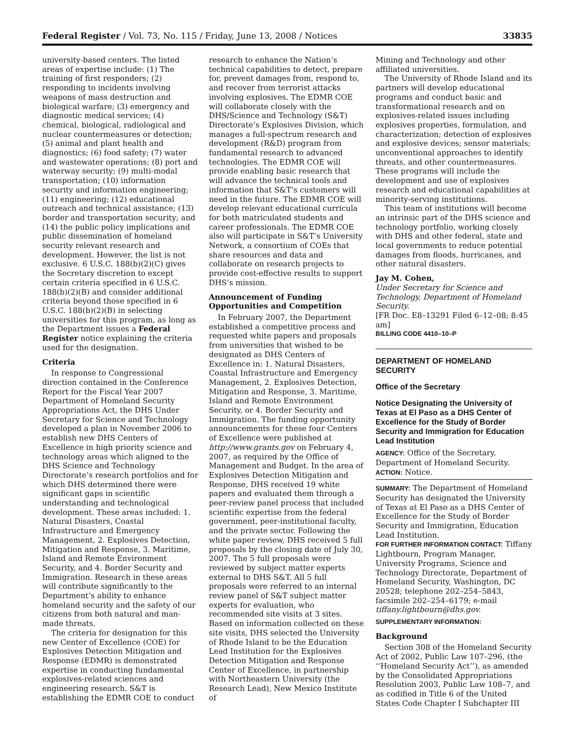Federal Register / Vol. 73, No. 115 / Friday, June 13, 2008 / Notices 33835
university-based centers. The listed areas of expertise include: (1) The training of first responders; (2) responding to incidents involving weapons of mass destruction and biological warfare; (3) emergency and diagnostic medical services; (4) chemical, biological, radiological and nuclear countermeasures or detection; (5) animal and plant health and diagnostics; (6) food safety; (7) water and wastewater operations; (8) port and waterway security; (9) multi-modal transportation; (10) information security and information engineering; (11) engineering; (12) educational outreach and technical assistance; (13) border and transportation security; and (14) the public policy implications and public dissemination of homeland security relevant research and development. However, the list is not exclusive. 6 U.S.C. 188(b)(2)(C) gives the Secretary discretion to except certain criteria specified in 6 U.S.C. 188(b)(2)(B) and consider additional criteria beyond those specified in 6 U.S.C. 188(b)(2)(B) in selecting universities for this program, as long as the Department issues a Federal Register notice explaining the criteria used for the designation.
Criteria
In response to Congressional direction contained in the Conference Report for the Fiscal Year 2007 Department of Homeland Security Appropriations Act, the DHS Under Secretary for Science and Technology developed a plan in November 2006 to establish new DHS Centers of Excellence in high priority science and technology areas which aligned to the DHS Science and Technology Directorate’s research portfolios and for which DHS determined there were significant gaps in scientific understanding and technological development. These areas included: 1. Natural Disasters, Coastal Infrastructure and Emergency Management, 2. Explosives Detection, Mitigation and Response, 3. Maritime, Island and Remote Environment Security, and 4. Border Security and Immigration. Research in these areas will contribute significantly to the Department’s ability to enhance homeland security and the safety of our citizens from both natural and man-made threats.
The criteria for designation for this new Center of Excellence (COE) for Explosives Detection Mitigation and Response (EDMR) is demonstrated expertise in conducting fundamental explosives-related sciences and engineering research. S&T is establishing the EDMR COE to conduct
research to enhance the Nation’s technical capabilities to detect, prepare for, prevent damages from, respond to, and recover from terrorist attacks involving explosives. The EDMR COE will collaborate closely with the DHS/Science and Technology (S&T) Directorate’s Explosives Division, which manages a full-spectrum research and development (R&D) program from fundamental research to advanced technologies. The EDMR COE will provide enabling basic research that will advance the technical tools and information that S&T’s customers will need in the future. The EDMR COE will develop relevant educational curricula for both matriculated students and career professionals. The EDMR COE also will participate in S&T’s University Network, a consortium of COEs that share resources and data and collaborate on research projects to provide cost-effective results to support DHS’s mission.
Announcement of Funding Opportunities and Competition
In February 2007, the Department established a competitive process and requested white papers and proposals from universities that wished to be designated as DHS Centers of Excellence in: 1. Natural Disasters, Coastal Infrastructure and Emergency Management, 2. Explosives Detection, Mitigation and Response, 3. Maritime, Island and Remote Environment Security, or 4. Border Security and Immigration. The funding opportunity announcements for these four Centers of Excellence were published at http://www.grants.gov on February 4, 2007, as required by the Office of Management and Budget. In the area of Explosives Detection Mitigation and Response, DHS received 19 white papers and evaluated them through a peer-review panel process that included scientific expertise from the federal government, peer-institutional faculty, and the private sector. Following the white paper review, DHS received 5 full proposals by the closing date of July 30, 2007. The 5 full proposals were reviewed by subject matter experts external to DHS S&T. All 5 full proposals were referred to an internal review panel of S&T subject matter experts for evaluation, who recommended site visits at 3 sites. Based on information collected on these site visits, DHS selected the University of Rhode Island to be the Education Lead Institution for the Explosives Detection Mitigation and Response Center of Excellence, in partnership with Northeastern University (the Research Lead), New Mexico Institute of
Mining and Technology and other affiliated universities.
The University of Rhode Island and its partners will develop educational programs and conduct basic and transformational research and on explosives-related issues including explosives properties, formulation, and characterization; detection of explosives and explosive devices; sensor materials; unconventional approaches to identify threats, and other countermeasures. These programs will include the development and use of explosives research and educational capabilities at minority-serving institutions.
This team of institutions will become an intrinsic part of the DHS science and technology portfolio, working closely with DHS and other federal, state and local governments to reduce potential damages from floods, hurricanes, and other natural disasters.
Jay M. Cohen,
Under Secretary for Science and Technology, Department of Homeland Security.
[FR Doc. E8–13291 Filed 6–12–08; 8:45 am]
BILLING CODE 4410–10–P
DEPARTMENT OF HOMELAND SECURITY
Office of the Secretary
Notice Designating the University of Texas at El Paso as a DHS Center of Excellence for the Study of Border Security and Immigration for Education Lead Institution
AGENCY: Office of the Secretary, Department of Homeland Security.
ACTION: Notice.
SUMMARY: The Department of Homeland Security has designated the University of Texas at El Paso as a DHS Center of Excellence for the Study of Border Security and Immigration, Education Lead Institution.
FOR FURTHER INFORMATION CONTACT: Tiffany Lightbourn, Program Manager, University Programs, Science and Technology Directorate, Department of Homeland Security, Washington, DC 20528; telephone 202–254–5843, facsimile 202–254–6179; e-mail tiffany.lightbourn@dhs.gov.
SUPPLEMENTARY INFORMATION:
Background
Section 308 of the Homeland Security Act of 2002, Public Law 107–296, (the ‘‘Homeland Security Act’’), as amended by the Consolidated Appropriations Resolution 2003, Public Law 108–7, and as codified in Title 6 of the United States Code Chapter I Subchapter III